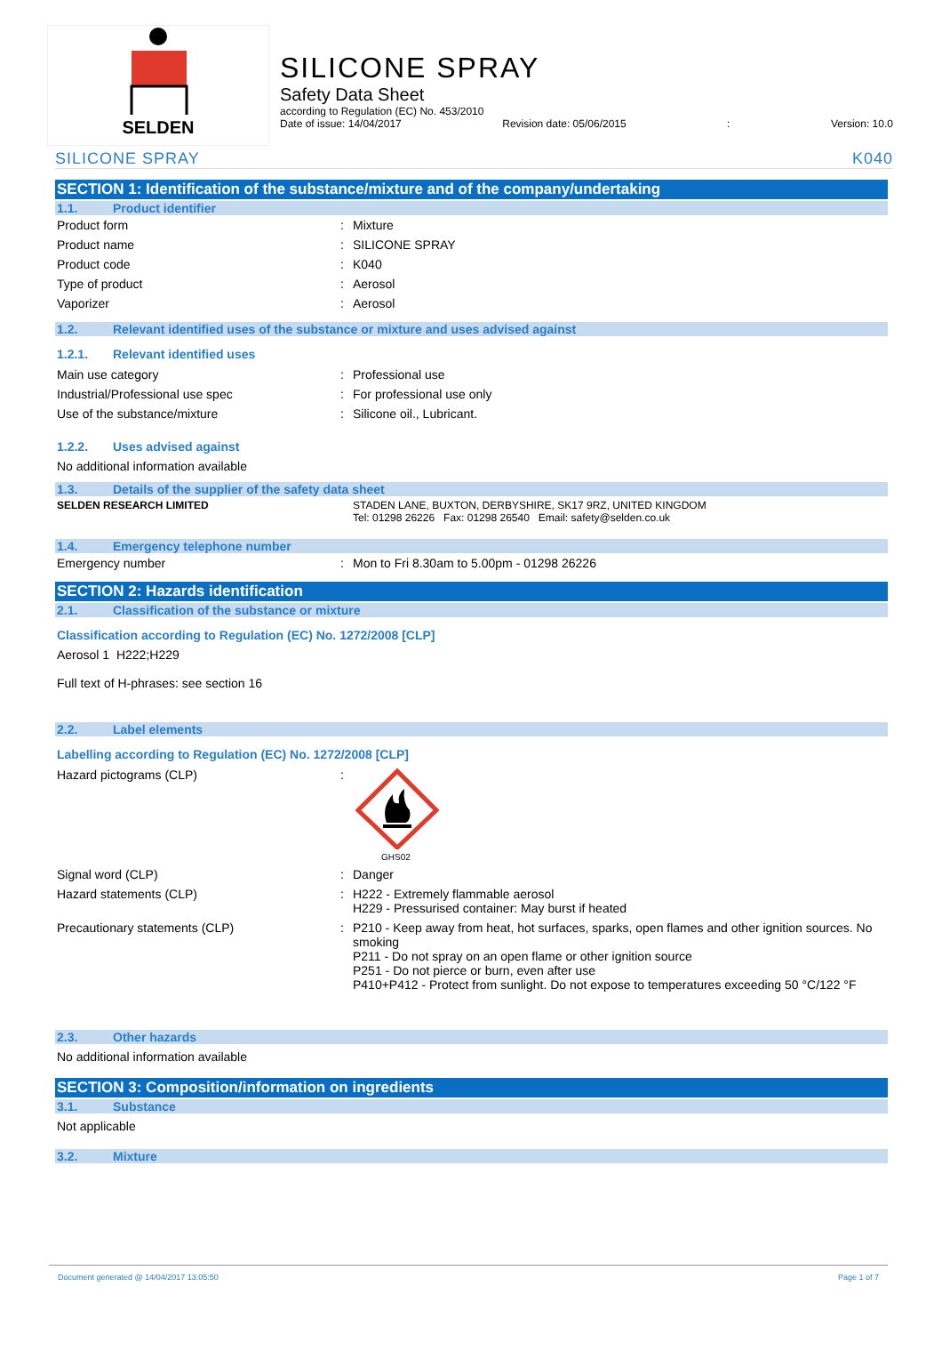SELDEN
SILICONE SPRAY
Safety Data Sheet
according to Regulation (EC) No. 453/2010
Date of issue: 14/04/2017 Revision date: 05/06/2015: Version: 10.0
SILICONE SPRAY K040
SECTION 1: Identification of the substance/mixture and of the company/undertaking
1.1. Product identifier
| Product form | : | Mixture |
| Product name | : | SILICONE SPRAY |
| Product code | : | K040 |
| Type of product | : | Aerosol |
| Vaporizer | : | Aerosol |
1.2. Relevant identified uses of the substance or mixture and uses advised against
1.2.1. Relevant identified uses
| Main use category | : | Professional use |
| Industrial/Professional use spec | : | For professional use only |
| Use of the substance/mixture | : | Silicone oil., Lubricant. |
1.2.2. Uses advised against
No additional information available
1.3. Details of the supplier of the safety data sheet
| SELDEN RESEARCH LIMITED | | STADEN LANE, BUXTON, DERBYSHIRE, SK17 9RZ, UNITED KINGDOM Tel: 01298 26226 Fax: 01298 26540 Email: safety@selden.co.uk |
1.4. Emergency telephone number
| Emergency number | : | Mon to Fri 8.30am to 5.00pm - 01298 26226 |
SECTION 2: Hazards identification
2.1. Classification of the substance or mixture
Classification according to Regulation (EC) No. 1272/2008 [CLP]
Aerosol 1 H222;H229
Full text of H-phrases: see section 16
2.2. Label elements
Labelling according to Regulation (EC) No. 1272/2008 [CLP]
| Hazard pictograms (CLP) | : | GHS02 |
| Signal word (CLP) | : | Danger |
| Hazard statements (CLP) | : | H222 - Extremely flammable aerosol H229 - Pressurised container: May burst if heated |
| Precautionary statements (CLP) | : | P210 - Keep away from heat, hot surfaces, sparks, open flames and other ignition sources. No smoking P211 - Do not spray on an open flame or other ignition source P251 - Do not pierce or burn, even after use P410+P412 - Protect from sunlight. Do not expose to temperatures exceeding 50 °C/122 °F |
2.3. Other hazards
No additional information available
SECTION 3: Composition/information on ingredients
3.1. Substance
Not applicable
3.2. Mixture
Document generated @ 14/04/2017 13:05:50 Page 1 of 7